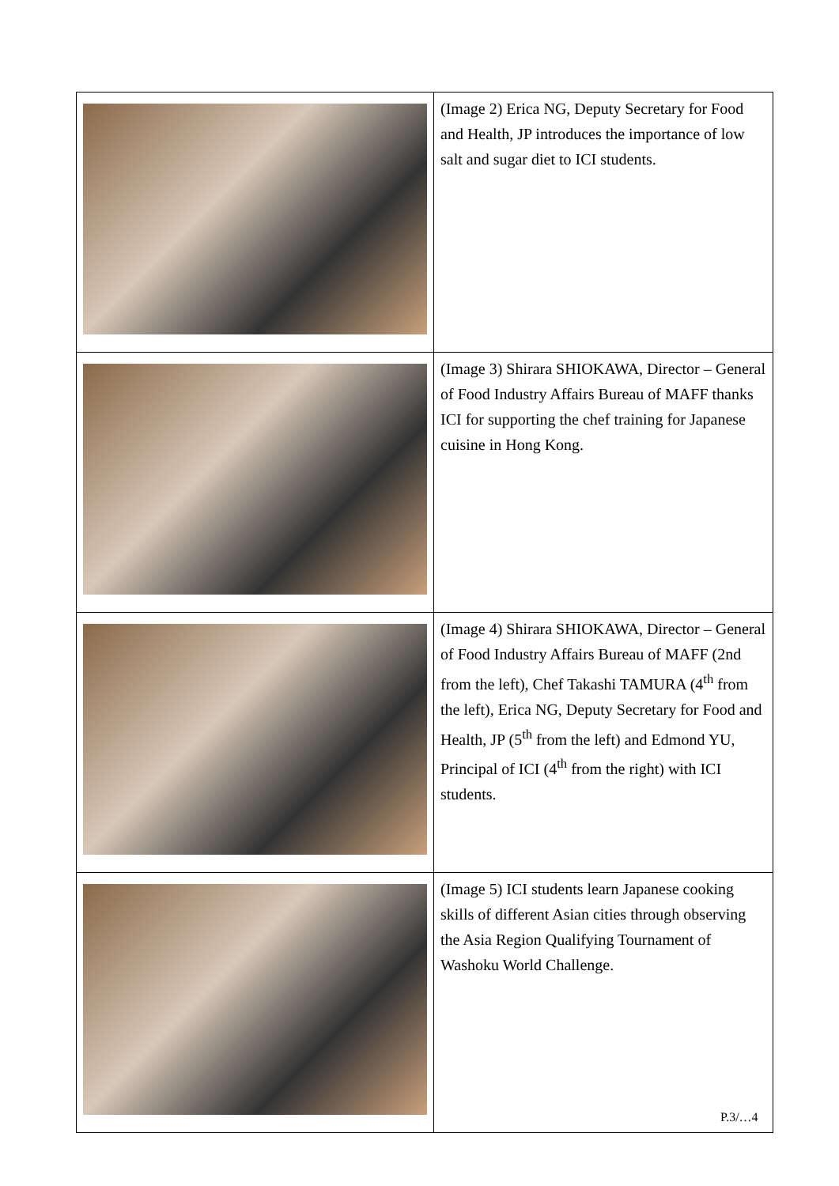| | (Image 2) Erica NG, Deputy Secretary for Food and Health, JP introduces the importance of low salt and sugar diet to ICI students. |
| | (Image 3) Shirara SHIOKAWA, Director – General of Food Industry Affairs Bureau of MAFF thanks ICI for supporting the chef training for Japanese cuisine in Hong Kong. |
| | (Image 4) Shirara SHIOKAWA, Director – General of Food Industry Affairs Bureau of MAFF (2nd from the left), Chef Takashi TAMURA (4<sup>th</sup> from the left), Erica NG, Deputy Secretary for Food and Health, JP (5<sup>th</sup> from the left) and Edmond YU, Principal of ICI (4<sup>th</sup> from the right) with ICI students. |
| | (Image 5) ICI students learn Japanese cooking skills of different Asian cities through observing the Asia Region Qualifying Tournament of Washoku World Challenge. |
P.3/…4